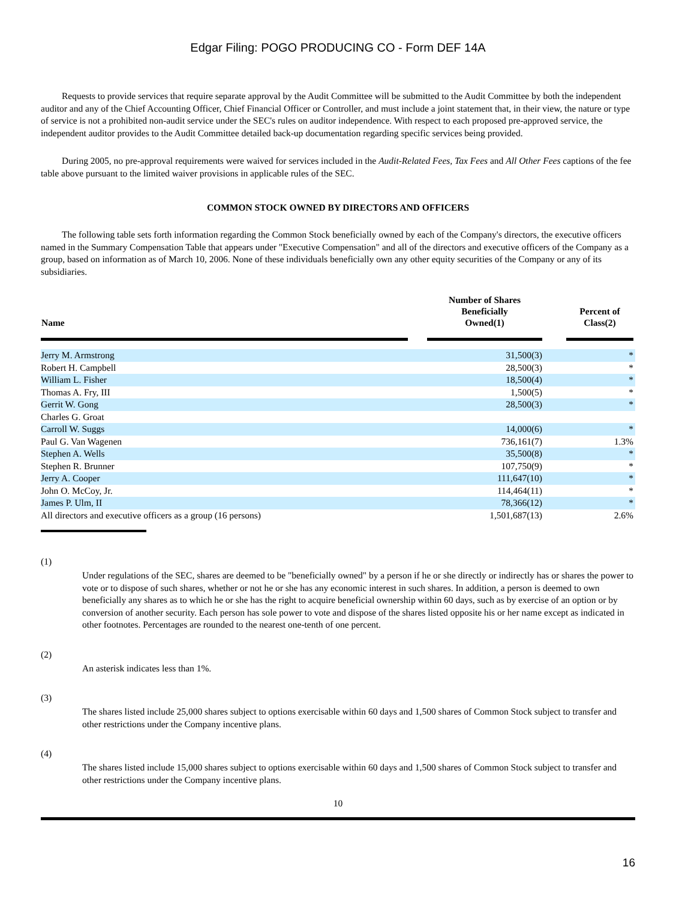Edgar Filing: POGO PRODUCING CO - Form DEF 14A
Requests to provide services that require separate approval by the Audit Committee will be submitted to the Audit Committee by both the independent auditor and any of the Chief Accounting Officer, Chief Financial Officer or Controller, and must include a joint statement that, in their view, the nature or type of service is not a prohibited non-audit service under the SEC's rules on auditor independence. With respect to each proposed pre-approved service, the independent auditor provides to the Audit Committee detailed back-up documentation regarding specific services being provided.
During 2005, no pre-approval requirements were waived for services included in the Audit-Related Fees, Tax Fees and All Other Fees captions of the fee table above pursuant to the limited waiver provisions in applicable rules of the SEC.
COMMON STOCK OWNED BY DIRECTORS AND OFFICERS
The following table sets forth information regarding the Common Stock beneficially owned by each of the Company's directors, the executive officers named in the Summary Compensation Table that appears under "Executive Compensation" and all of the directors and executive officers of the Company as a group, based on information as of March 10, 2006. None of these individuals beneficially own any other equity securities of the Company or any of its subsidiaries.
| Name | | Number of Shares Beneficially Owned(1) | | Percent of Class(2) | |
| --- | --- | --- | --- | --- | --- |
| Jerry M. Armstrong | | 31,500(3) | | * | |
| Robert H. Campbell | | 28,500(3) | | * | |
| William L. Fisher | | 18,500(4) | | * | |
| Thomas A. Fry, III | | 1,500(5) | | * | |
| Gerrit W. Gong | | 28,500(3) | | * | |
| Charles G. Groat | | | | | |
| Carroll W. Suggs | | 14,000(6) | | * | |
| Paul G. Van Wagenen | | 736,161(7) | | 1.3% | |
| Stephen A. Wells | | 35,500(8) | | * | |
| Stephen R. Brunner | | 107,750(9) | | * | |
| Jerry A. Cooper | | 111,647(10) | | * | |
| John O. McCoy, Jr. | | 114,464(11) | | * | |
| James P. Ulm, II | | 78,366(12) | | * | |
| All directors and executive officers as a group (16 persons) | | 1,501,687(13) | | 2.6% | |
(1)
Under regulations of the SEC, shares are deemed to be "beneficially owned" by a person if he or she directly or indirectly has or shares the power to vote or to dispose of such shares, whether or not he or she has any economic interest in such shares. In addition, a person is deemed to own beneficially any shares as to which he or she has the right to acquire beneficial ownership within 60 days, such as by exercise of an option or by conversion of another security. Each person has sole power to vote and dispose of the shares listed opposite his or her name except as indicated in other footnotes. Percentages are rounded to the nearest one-tenth of one percent.
(2)
An asterisk indicates less than 1%.
(3)
The shares listed include 25,000 shares subject to options exercisable within 60 days and 1,500 shares of Common Stock subject to transfer and other restrictions under the Company incentive plans.
(4)
The shares listed include 15,000 shares subject to options exercisable within 60 days and 1,500 shares of Common Stock subject to transfer and other restrictions under the Company incentive plans.
10
16